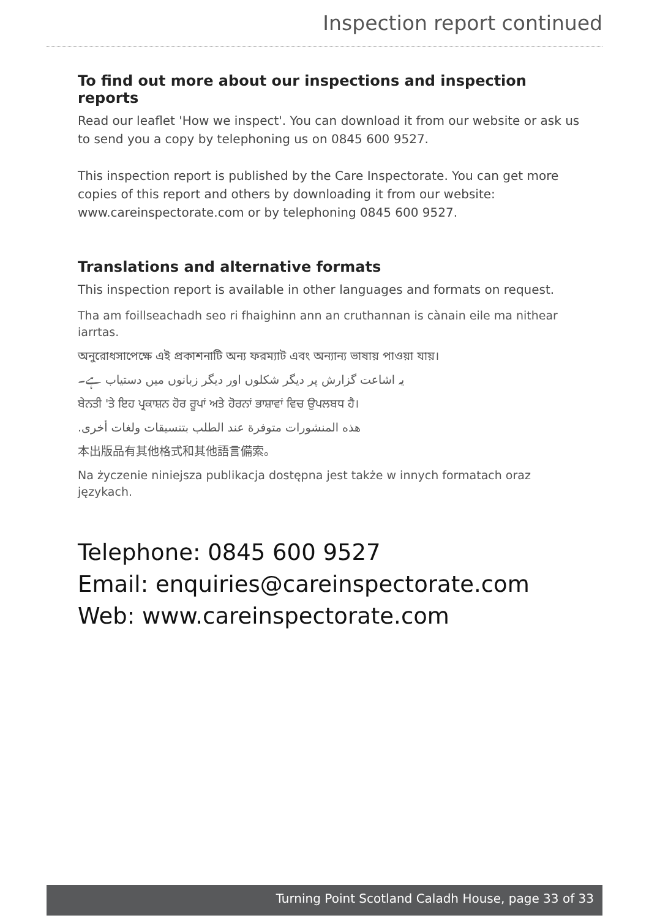Inspection report continued
To find out more about our inspections and inspection reports
Read our leaflet 'How we inspect'. You can download it from our website or ask us to send you a copy by telephoning us on 0845 600 9527.
This inspection report is published by the Care Inspectorate. You can get more copies of this report and others by downloading it from our website: www.careinspectorate.com or by telephoning 0845 600 9527.
Translations and alternative formats
This inspection report is available in other languages and formats on request.
Tha am foillseachadh seo ri fhaighinn ann an cruthannan is cànain eile ma nithear iarrtas.
অনুরোধসাপেক্ষে এই প্রকাশনাটি অন্য ফরম্যাট এবং অন্যান্য ভাষায় পাওয়া যায়।
یہ اشاعت گزارش پر دیگر شکلوں اور دیگر زبانوں میں دستیاب ہے۔
ਬੇਨਤੀ 'ਤੇ ਇਹ ਪ੍ਰਕਾਸ਼ਨ ਹੋਰ ਰੂਪਾਂ ਅਤੇ ਹੋਰਨਾਂ ਭਾਸ਼ਾਵਾਂ ਵਿਚ ਉਪਲਬਧ ਹੈ।
هذه المنشورات متوفرة عند الطلب بتنسيقات ولغات أخرى.
本出版品有其他格式和其他語言備索。
Na życzenie niniejsza publikacja dostępna jest także w innych formatach oraz językach.
Telephone: 0845 600 9527
Email: enquiries@careinspectorate.com
Web: www.careinspectorate.com
Turning Point Scotland Caladh House, page 33 of 33